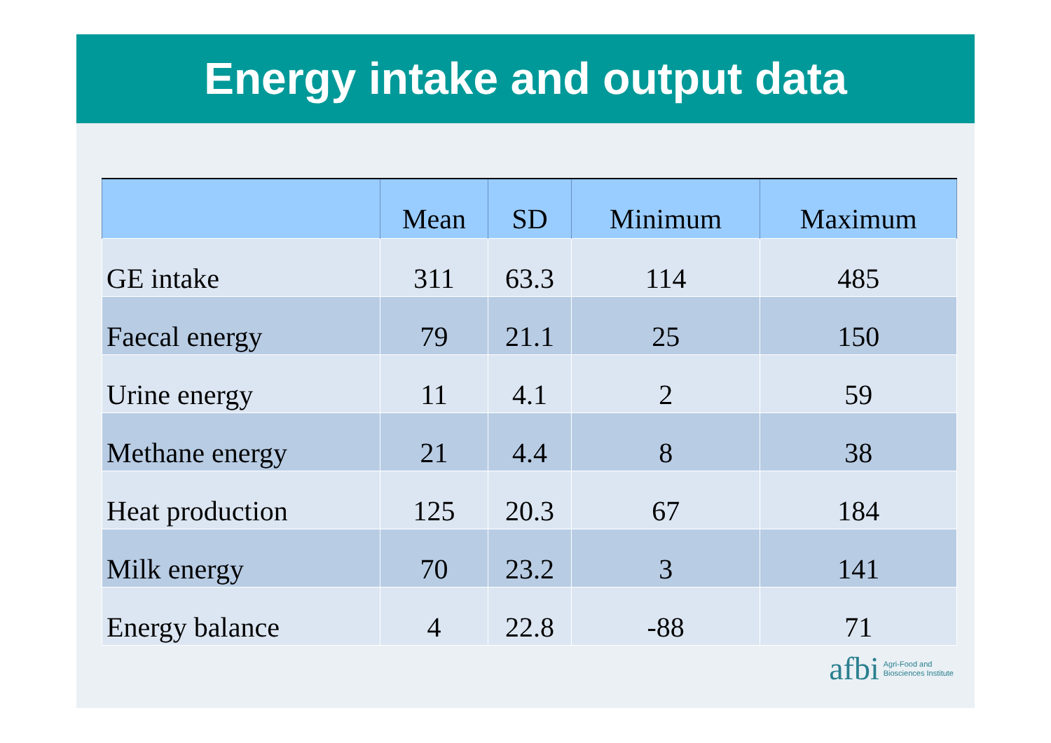Energy intake and output data
| | Mean | SD | Minimum | Maximum |
| --- | --- | --- | --- | --- |
| GE intake | 311 | 63.3 | 114 | 485 |
| Faecal energy | 79 | 21.1 | 25 | 150 |
| Urine energy | 11 | 4.1 | 2 | 59 |
| Methane energy | 21 | 4.4 | 8 | 38 |
| Heat production | 125 | 20.3 | 67 | 184 |
| Milk energy | 70 | 23.2 | 3 | 141 |
| Energy balance | 4 | 22.8 | -88 | 71 |
afbi Agri-Food and
Biosciences Institute